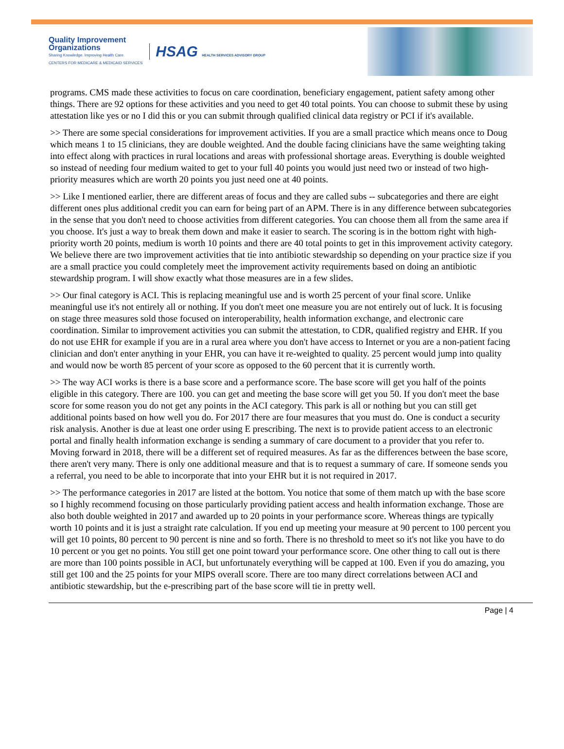Quality Improvement
Organizations
Sharing Knowledge. Improving Health Care.
CENTERS FOR MEDICARE & MEDICAID SERVICES
HSAG HEALTH SERVICES ADVISORY GROUP
programs. CMS made these activities to focus on care coordination, beneficiary engagement, patient safety among other things. There are 92 options for these activities and you need to get 40 total points. You can choose to submit these by using attestation like yes or no I did this or you can submit through qualified clinical data registry or PCI if it's available.
>> There are some special considerations for improvement activities. If you are a small practice which means once to Doug which means 1 to 15 clinicians, they are double weighted. And the double facing clinicians have the same weighting taking into effect along with practices in rural locations and areas with professional shortage areas. Everything is double weighted so instead of needing four medium waited to get to your full 40 points you would just need two or instead of two high-priority measures which are worth 20 points you just need one at 40 points.
>> Like I mentioned earlier, there are different areas of focus and they are called subs -- subcategories and there are eight different ones plus additional credit you can earn for being part of an APM. There is in any difference between subcategories in the sense that you don't need to choose activities from different categories. You can choose them all from the same area if you choose. It's just a way to break them down and make it easier to search. The scoring is in the bottom right with high-priority worth 20 points, medium is worth 10 points and there are 40 total points to get in this improvement activity category. We believe there are two improvement activities that tie into antibiotic stewardship so depending on your practice size if you are a small practice you could completely meet the improvement activity requirements based on doing an antibiotic stewardship program. I will show exactly what those measures are in a few slides.
>> Our final category is ACI. This is replacing meaningful use and is worth 25 percent of your final score. Unlike meaningful use it's not entirely all or nothing. If you don't meet one measure you are not entirely out of luck. It is focusing on stage three measures sold those focused on interoperability, health information exchange, and electronic care coordination. Similar to improvement activities you can submit the attestation, to CDR, qualified registry and EHR. If you do not use EHR for example if you are in a rural area where you don't have access to Internet or you are a non-patient facing clinician and don't enter anything in your EHR, you can have it re-weighted to quality. 25 percent would jump into quality and would now be worth 85 percent of your score as opposed to the 60 percent that it is currently worth.
>> The way ACI works is there is a base score and a performance score. The base score will get you half of the points eligible in this category. There are 100. you can get and meeting the base score will get you 50. If you don't meet the base score for some reason you do not get any points in the ACI category. This park is all or nothing but you can still get additional points based on how well you do. For 2017 there are four measures that you must do. One is conduct a security risk analysis. Another is due at least one order using E prescribing. The next is to provide patient access to an electronic portal and finally health information exchange is sending a summary of care document to a provider that you refer to. Moving forward in 2018, there will be a different set of required measures. As far as the differences between the base score, there aren't very many. There is only one additional measure and that is to request a summary of care. If someone sends you a referral, you need to be able to incorporate that into your EHR but it is not required in 2017.
>> The performance categories in 2017 are listed at the bottom. You notice that some of them match up with the base score so I highly recommend focusing on those particularly providing patient access and health information exchange. Those are also both double weighted in 2017 and awarded up to 20 points in your performance score. Whereas things are typically worth 10 points and it is just a straight rate calculation. If you end up meeting your measure at 90 percent to 100 percent you will get 10 points, 80 percent to 90 percent is nine and so forth. There is no threshold to meet so it's not like you have to do 10 percent or you get no points. You still get one point toward your performance score. One other thing to call out is there are more than 100 points possible in ACI, but unfortunately everything will be capped at 100. Even if you do amazing, you still get 100 and the 25 points for your MIPS overall score. There are too many direct correlations between ACI and antibiotic stewardship, but the e-prescribing part of the base score will tie in pretty well.
Page | 4